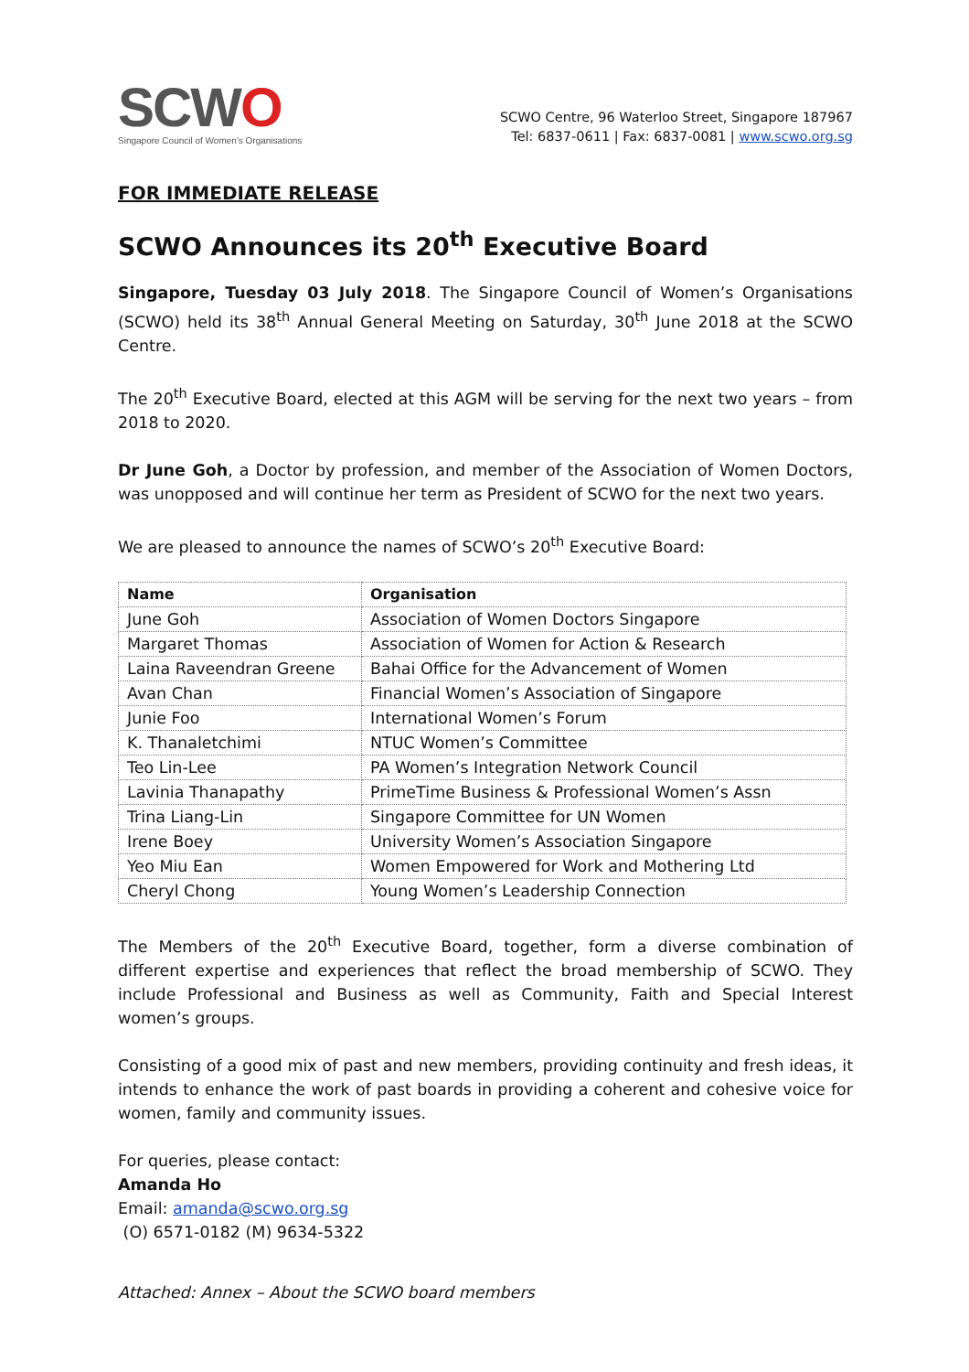SCWO
Singapore Council of Women's Organisations
SCWO Centre, 96 Waterloo Street, Singapore 187967
Tel: 6837-0611 | Fax: 6837-0081 | www.scwo.org.sg
FOR IMMEDIATE RELEASE
SCWO Announces its 20<sup>th</sup> Executive Board
Singapore, Tuesday 03 July 2018. The Singapore Council of Women’s Organisations (SCWO) held its 38<sup>th</sup> Annual General Meeting on Saturday, 30<sup>th</sup> June 2018 at the SCWO Centre.
The 20<sup>th</sup> Executive Board, elected at this AGM will be serving for the next two years – from 2018 to 2020.
Dr June Goh, a Doctor by profession, and member of the Association of Women Doctors, was unopposed and will continue her term as President of SCWO for the next two years.
We are pleased to announce the names of SCWO’s 20<sup>th</sup> Executive Board:
| Name | Organisation |
| --- | --- |
| June Goh | Association of Women Doctors Singapore |
| Margaret Thomas | Association of Women for Action & Research |
| Laina Raveendran Greene | Bahai Office for the Advancement of Women |
| Avan Chan | Financial Women’s Association of Singapore |
| Junie Foo | International Women’s Forum |
| K. Thanaletchimi | NTUC Women’s Committee |
| Teo Lin-Lee | PA Women’s Integration Network Council |
| Lavinia Thanapathy | PrimeTime Business & Professional Women’s Assn |
| Trina Liang-Lin | Singapore Committee for UN Women |
| Irene Boey | University Women’s Association Singapore |
| Yeo Miu Ean | Women Empowered for Work and Mothering Ltd |
| Cheryl Chong | Young Women’s Leadership Connection |
The Members of the 20<sup>th</sup> Executive Board, together, form a diverse combination of different expertise and experiences that reflect the broad membership of SCWO. They include Professional and Business as well as Community, Faith and Special Interest women’s groups.
Consisting of a good mix of past and new members, providing continuity and fresh ideas, it intends to enhance the work of past boards in providing a coherent and cohesive voice for women, family and community issues.
For queries, please contact:
Amanda Ho
Email: amanda@scwo.org.sg
(O) 6571-0182 (M) 9634-5322
Attached: Annex – About the SCWO board members